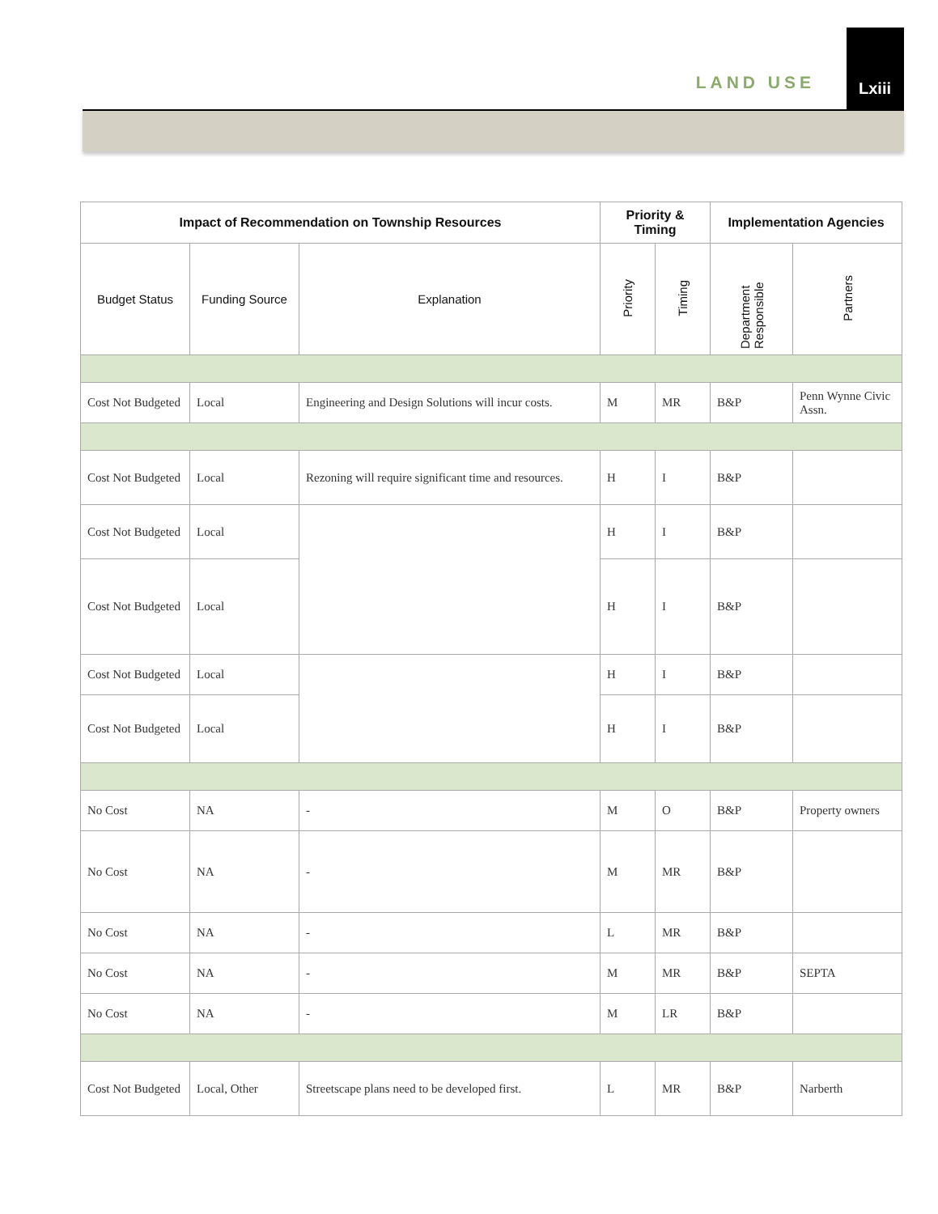LAND USE
Lxiii
| Impact of Recommendation on Township Resources | | | Priority & Timing | | Implementation Agencies | |
| --- | --- | --- | --- | --- | --- | --- |
| Budget Status | Funding Source | Explanation | Priority | Timing | Department Responsible | Partners |
| Cost Not Budgeted | Local | Engineering and Design Solutions will incur costs. | M | MR | B&P | Penn Wynne Civic Assn. |
| Cost Not Budgeted | Local | Rezoning will require significant time and resources. | H | I | B&P | |
| Cost Not Budgeted | Local | | H | I | B&P | |
| Cost Not Budgeted | Local | | H | I | B&P | |
| Cost Not Budgeted | Local | | H | I | B&P | |
| Cost Not Budgeted | Local | | H | I | B&P | |
| No Cost | NA | - | M | O | B&P | Property owners |
| No Cost | NA | - | M | MR | B&P | |
| No Cost | NA | - | L | MR | B&P | |
| No Cost | NA | - | M | MR | B&P | SEPTA |
| No Cost | NA | - | M | LR | B&P | |
| Cost Not Budgeted | Local, Other | Streetscape plans need to be developed first. | L | MR | B&P | Narberth |